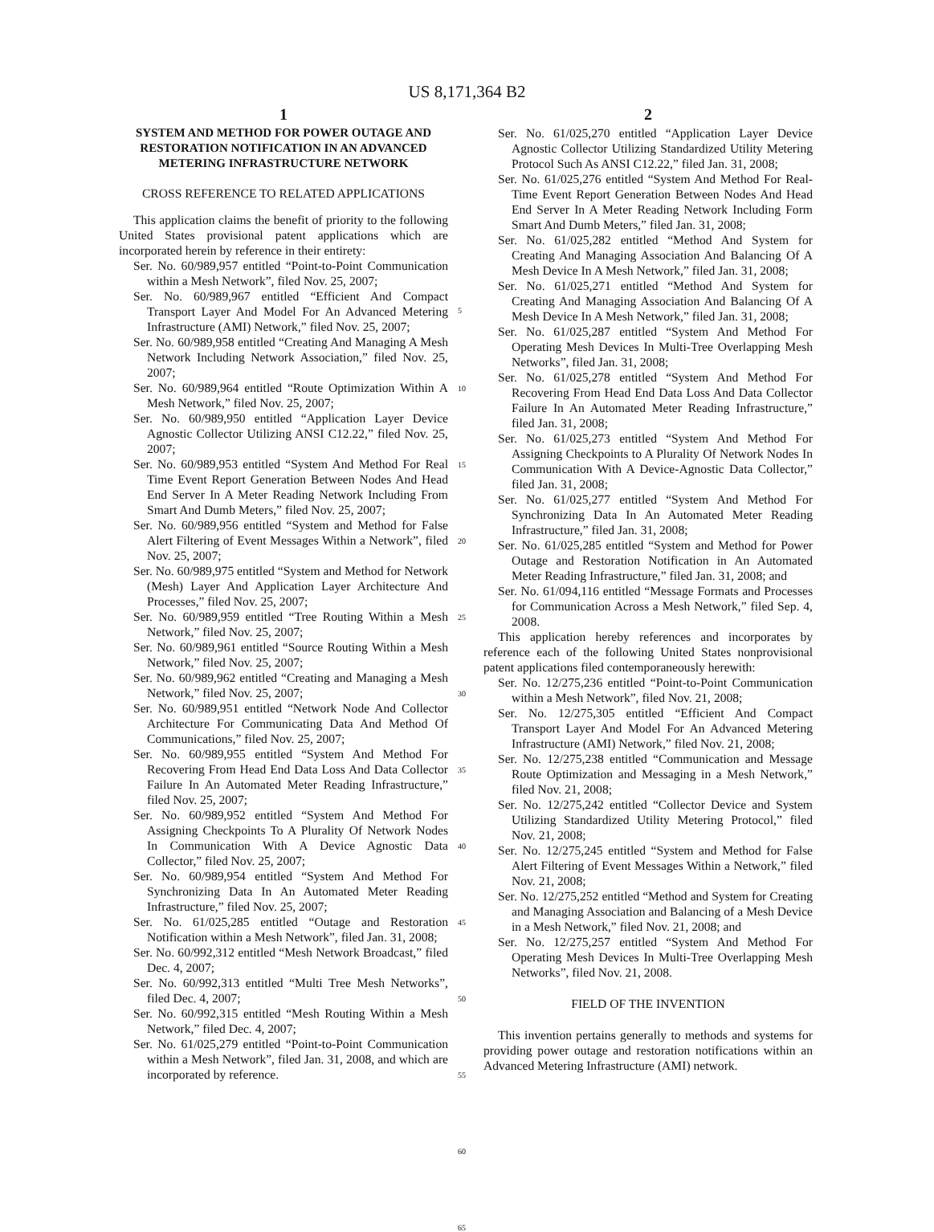US 8,171,364 B2
1
SYSTEM AND METHOD FOR POWER OUTAGE AND RESTORATION NOTIFICATION IN AN ADVANCED METERING INFRASTRUCTURE NETWORK
CROSS REFERENCE TO RELATED APPLICATIONS
This application claims the benefit of priority to the following United States provisional patent applications which are incorporated herein by reference in their entirety:
Ser. No. 60/989,957 entitled “Point-to-Point Communication within a Mesh Network”, filed Nov. 25, 2007;
Ser. No. 60/989,967 entitled “Efficient And Compact Transport Layer And Model For An Advanced Metering Infrastructure (AMI) Network,” filed Nov. 25, 2007;
Ser. No. 60/989,958 entitled “Creating And Managing A Mesh Network Including Network Association,” filed Nov. 25, 2007;
Ser. No. 60/989,964 entitled “Route Optimization Within A Mesh Network,” filed Nov. 25, 2007;
Ser. No. 60/989,950 entitled “Application Layer Device Agnostic Collector Utilizing ANSI C12.22,” filed Nov. 25, 2007;
Ser. No. 60/989,953 entitled “System And Method For Real Time Event Report Generation Between Nodes And Head End Server In A Meter Reading Network Including From Smart And Dumb Meters,” filed Nov. 25, 2007;
Ser. No. 60/989,956 entitled “System and Method for False Alert Filtering of Event Messages Within a Network”, filed Nov. 25, 2007;
Ser. No. 60/989,975 entitled “System and Method for Network (Mesh) Layer And Application Layer Architecture And Processes,” filed Nov. 25, 2007;
Ser. No. 60/989,959 entitled “Tree Routing Within a Mesh Network,” filed Nov. 25, 2007;
Ser. No. 60/989,961 entitled “Source Routing Within a Mesh Network,” filed Nov. 25, 2007;
Ser. No. 60/989,962 entitled “Creating and Managing a Mesh Network,” filed Nov. 25, 2007;
Ser. No. 60/989,951 entitled “Network Node And Collector Architecture For Communicating Data And Method Of Communications,” filed Nov. 25, 2007;
Ser. No. 60/989,955 entitled “System And Method For Recovering From Head End Data Loss And Data Collector Failure In An Automated Meter Reading Infrastructure,” filed Nov. 25, 2007;
Ser. No. 60/989,952 entitled “System And Method For Assigning Checkpoints To A Plurality Of Network Nodes In Communication With A Device Agnostic Data Collector,” filed Nov. 25, 2007;
Ser. No. 60/989,954 entitled “System And Method For Synchronizing Data In An Automated Meter Reading Infrastructure,” filed Nov. 25, 2007;
Ser. No. 61/025,285 entitled “Outage and Restoration Notification within a Mesh Network”, filed Jan. 31, 2008;
Ser. No. 60/992,312 entitled “Mesh Network Broadcast,” filed Dec. 4, 2007;
Ser. No. 60/992,313 entitled “Multi Tree Mesh Networks”, filed Dec. 4, 2007;
Ser. No. 60/992,315 entitled “Mesh Routing Within a Mesh Network,” filed Dec. 4, 2007;
Ser. No. 61/025,279 entitled “Point-to-Point Communication within a Mesh Network”, filed Jan. 31, 2008, and which are incorporated by reference.
5
10
15
20
25
30
35
40
45
50
55
60
65
2
Ser. No. 61/025,270 entitled “Application Layer Device Agnostic Collector Utilizing Standardized Utility Metering Protocol Such As ANSI C12.22,” filed Jan. 31, 2008;
Ser. No. 61/025,276 entitled “System And Method For Real-Time Event Report Generation Between Nodes And Head End Server In A Meter Reading Network Including Form Smart And Dumb Meters,” filed Jan. 31, 2008;
Ser. No. 61/025,282 entitled “Method And System for Creating And Managing Association And Balancing Of A Mesh Device In A Mesh Network,” filed Jan. 31, 2008;
Ser. No. 61/025,271 entitled “Method And System for Creating And Managing Association And Balancing Of A Mesh Device In A Mesh Network,” filed Jan. 31, 2008;
Ser. No. 61/025,287 entitled “System And Method For Operating Mesh Devices In Multi-Tree Overlapping Mesh Networks”, filed Jan. 31, 2008;
Ser. No. 61/025,278 entitled “System And Method For Recovering From Head End Data Loss And Data Collector Failure In An Automated Meter Reading Infrastructure,” filed Jan. 31, 2008;
Ser. No. 61/025,273 entitled “System And Method For Assigning Checkpoints to A Plurality Of Network Nodes In Communication With A Device-Agnostic Data Collector,” filed Jan. 31, 2008;
Ser. No. 61/025,277 entitled “System And Method For Synchronizing Data In An Automated Meter Reading Infrastructure,” filed Jan. 31, 2008;
Ser. No. 61/025,285 entitled “System and Method for Power Outage and Restoration Notification in An Automated Meter Reading Infrastructure,” filed Jan. 31, 2008; and
Ser. No. 61/094,116 entitled “Message Formats and Processes for Communication Across a Mesh Network,” filed Sep. 4, 2008.
This application hereby references and incorporates by reference each of the following United States nonprovisional patent applications filed contemporaneously herewith:
Ser. No. 12/275,236 entitled “Point-to-Point Communication within a Mesh Network”, filed Nov. 21, 2008;
Ser. No. 12/275,305 entitled “Efficient And Compact Transport Layer And Model For An Advanced Metering Infrastructure (AMI) Network,” filed Nov. 21, 2008;
Ser. No. 12/275,238 entitled “Communication and Message Route Optimization and Messaging in a Mesh Network,” filed Nov. 21, 2008;
Ser. No. 12/275,242 entitled “Collector Device and System Utilizing Standardized Utility Metering Protocol,” filed Nov. 21, 2008;
Ser. No. 12/275,245 entitled “System and Method for False Alert Filtering of Event Messages Within a Network,” filed Nov. 21, 2008;
Ser. No. 12/275,252 entitled “Method and System for Creating and Managing Association and Balancing of a Mesh Device in a Mesh Network,” filed Nov. 21, 2008; and
Ser. No. 12/275,257 entitled “System And Method For Operating Mesh Devices In Multi-Tree Overlapping Mesh Networks”, filed Nov. 21, 2008.
FIELD OF THE INVENTION
This invention pertains generally to methods and systems for providing power outage and restoration notifications within an Advanced Metering Infrastructure (AMI) network.